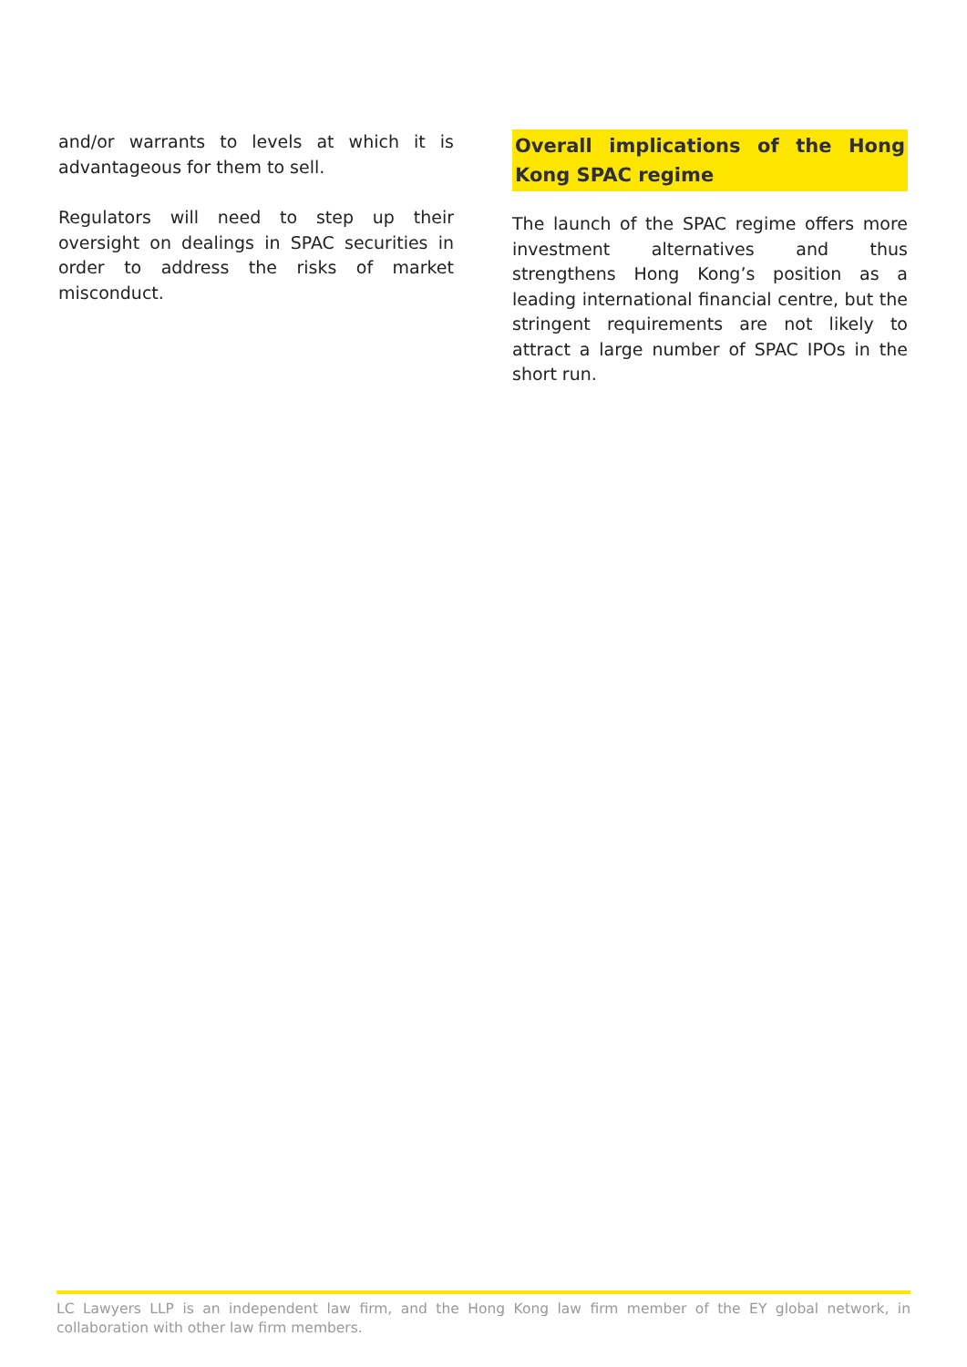and/or warrants to levels at which it is advantageous for them to sell.
Regulators will need to step up their oversight on dealings in SPAC securities in order to address the risks of market misconduct.
Overall implications of the Hong Kong SPAC regime
The launch of the SPAC regime offers more investment alternatives and thus strengthens Hong Kong’s position as a leading international financial centre, but the stringent requirements are not likely to attract a large number of SPAC IPOs in the short run.
LC Lawyers LLP is an independent law firm, and the Hong Kong law firm member of the EY global network, in collaboration with other law firm members.